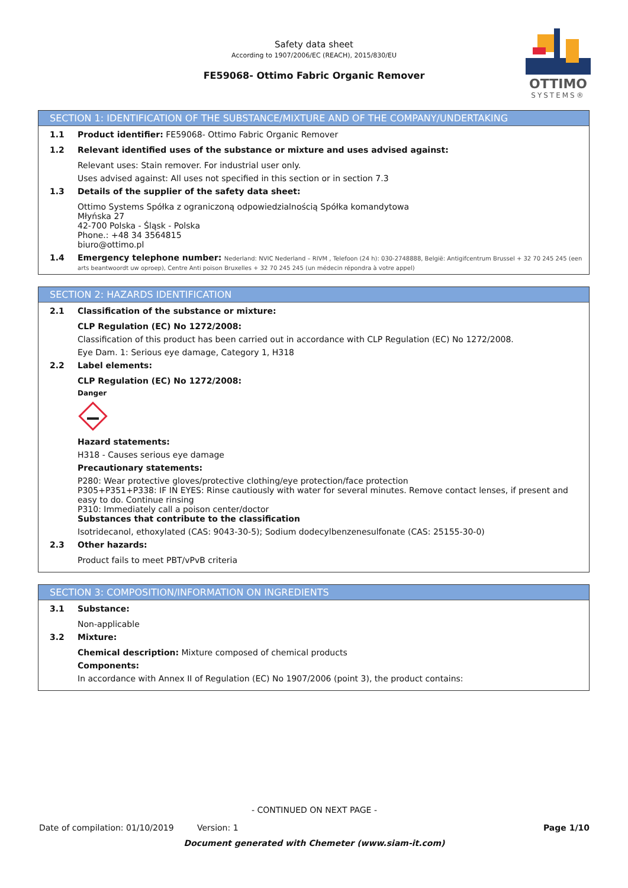Safety data sheet
According to 1907/2006/EC (REACH), 2015/830/EU
FE59068- Ottimo Fabric Organic Remover
OTTIMO
SYSTEMS®
SECTION 1: IDENTIFICATION OF THE SUBSTANCE/MIXTURE AND OF THE COMPANY/UNDERTAKING
1.1 Product identifier: FE59068- Ottimo Fabric Organic Remover
1.2 Relevant identified uses of the substance or mixture and uses advised against:
Relevant uses: Stain remover. For industrial user only.
Uses advised against: All uses not specified in this section or in section 7.3
1.3 Details of the supplier of the safety data sheet:
Ottimo Systems Spółka z ograniczoną odpowiedzialnością Spółka komandytowa
Młyńska 27
42-700 Polska - Śląsk - Polska
Phone.: +48 34 3564815
biuro@ottimo.pl
1.4 Emergency telephone number: Nederland: NVIC Nederland – RIVM , Telefoon (24 h): 030-2748888, België: Antigifcentrum Brussel + 32 70 245 245 (een arts beantwoordt uw oproep), Centre Anti poison Bruxelles + 32 70 245 245 (un médecin répondra à votre appel)
SECTION 2: HAZARDS IDENTIFICATION
2.1 Classification of the substance or mixture:
CLP Regulation (EC) No 1272/2008:
Classification of this product has been carried out in accordance with CLP Regulation (EC) No 1272/2008.
Eye Dam. 1: Serious eye damage, Category 1, H318
2.2 Label elements:
CLP Regulation (EC) No 1272/2008:
Danger
Hazard statements:
H318 - Causes serious eye damage
Precautionary statements:
P280: Wear protective gloves/protective clothing/eye protection/face protection
P305+P351+P338: IF IN EYES: Rinse cautiously with water for several minutes. Remove contact lenses, if present and easy to do. Continue rinsing
P310: Immediately call a poison center/doctor
Substances that contribute to the classification
Isotridecanol, ethoxylated (CAS: 9043-30-5); Sodium dodecylbenzenesulfonate (CAS: 25155-30-0)
2.3 Other hazards:
Product fails to meet PBT/vPvB criteria
SECTION 3: COMPOSITION/INFORMATION ON INGREDIENTS
3.1 Substance:
Non-applicable
3.2 Mixture:
Chemical description: Mixture composed of chemical products
Components:
In accordance with Annex II of Regulation (EC) No 1907/2006 (point 3), the product contains:
- CONTINUED ON NEXT PAGE -
Date of compilation: 01/10/2019 Version: 1 Page 1/10
Document generated with Chemeter (www.siam-it.com)